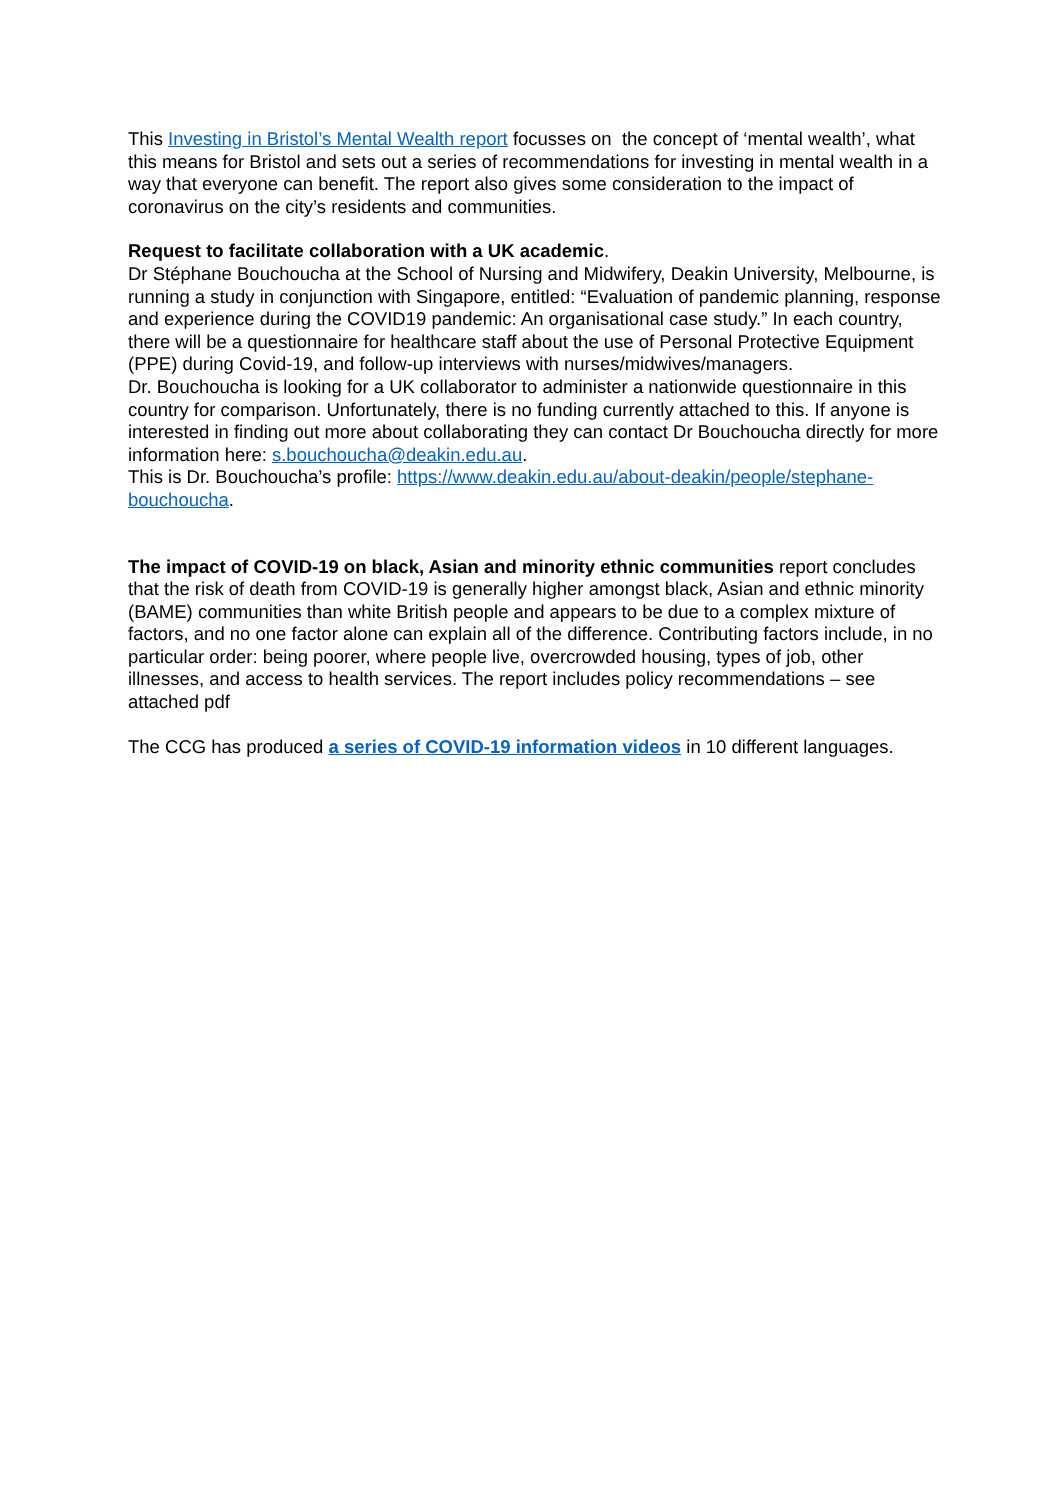This Investing in Bristol’s Mental Wealth report focusses on the concept of ‘mental wealth’, what this means for Bristol and sets out a series of recommendations for investing in mental wealth in a way that everyone can benefit. The report also gives some consideration to the impact of coronavirus on the city’s residents and communities.
Request to facilitate collaboration with a UK academic.
Dr Stéphane Bouchoucha at the School of Nursing and Midwifery, Deakin University, Melbourne, is running a study in conjunction with Singapore, entitled: “Evaluation of pandemic planning, response and experience during the COVID19 pandemic: An organisational case study.” In each country, there will be a questionnaire for healthcare staff about the use of Personal Protective Equipment (PPE) during Covid-19, and follow-up interviews with nurses/midwives/managers.
Dr. Bouchoucha is looking for a UK collaborator to administer a nationwide questionnaire in this country for comparison. Unfortunately, there is no funding currently attached to this. If anyone is interested in finding out more about collaborating they can contact Dr Bouchoucha directly for more information here: s.bouchoucha@deakin.edu.au.
This is Dr. Bouchoucha’s profile: https://www.deakin.edu.au/about-deakin/people/stephane-bouchoucha.
The impact of COVID-19 on black, Asian and minority ethnic communities report concludes that the risk of death from COVID-19 is generally higher amongst black, Asian and ethnic minority (BAME) communities than white British people and appears to be due to a complex mixture of factors, and no one factor alone can explain all of the difference. Contributing factors include, in no particular order: being poorer, where people live, overcrowded housing, types of job, other illnesses, and access to health services. The report includes policy recommendations – see attached pdf
The CCG has produced a series of COVID-19 information videos in 10 different languages.